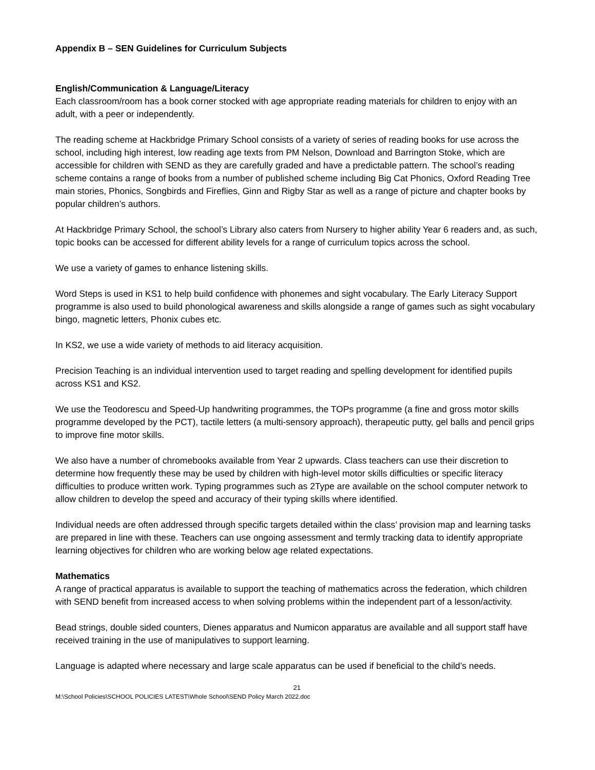Appendix B – SEN Guidelines for Curriculum Subjects
English/Communication & Language/Literacy
Each classroom/room has a book corner stocked with age appropriate reading materials for children to enjoy with an adult, with a peer or independently.
The reading scheme at Hackbridge Primary School consists of a variety of series of reading books for use across the school, including high interest, low reading age texts from PM Nelson, Download and Barrington Stoke, which are accessible for children with SEND as they are carefully graded and have a predictable pattern. The school’s reading scheme contains a range of books from a number of published scheme including Big Cat Phonics, Oxford Reading Tree main stories, Phonics, Songbirds and Fireflies, Ginn and Rigby Star as well as a range of picture and chapter books by popular children’s authors.
At Hackbridge Primary School, the school’s Library also caters from Nursery to higher ability Year 6 readers and, as such, topic books can be accessed for different ability levels for a range of curriculum topics across the school.
We use a variety of games to enhance listening skills.
Word Steps is used in KS1 to help build confidence with phonemes and sight vocabulary. The Early Literacy Support programme is also used to build phonological awareness and skills alongside a range of games such as sight vocabulary bingo, magnetic letters, Phonix cubes etc.
In KS2, we use a wide variety of methods to aid literacy acquisition.
Precision Teaching is an individual intervention used to target reading and spelling development for identified pupils across KS1 and KS2.
We use the Teodorescu and Speed-Up handwriting programmes, the TOPs programme (a fine and gross motor skills programme developed by the PCT), tactile letters (a multi-sensory approach), therapeutic putty, gel balls and pencil grips to improve fine motor skills.
We also have a number of chromebooks available from Year 2 upwards. Class teachers can use their discretion to determine how frequently these may be used by children with high-level motor skills difficulties or specific literacy difficulties to produce written work. Typing programmes such as 2Type are available on the school computer network to allow children to develop the speed and accuracy of their typing skills where identified.
Individual needs are often addressed through specific targets detailed within the class’ provision map and learning tasks are prepared in line with these. Teachers can use ongoing assessment and termly tracking data to identify appropriate learning objectives for children who are working below age related expectations.
Mathematics
A range of practical apparatus is available to support the teaching of mathematics across the federation, which children with SEND benefit from increased access to when solving problems within the independent part of a lesson/activity.
Bead strings, double sided counters, Dienes apparatus and Numicon apparatus are available and all support staff have received training in the use of manipulatives to support learning.
Language is adapted where necessary and large scale apparatus can be used if beneficial to the child’s needs.
21
M:\School Policies\SCHOOL POLICIES LATEST\Whole School\SEND Policy March 2022.doc